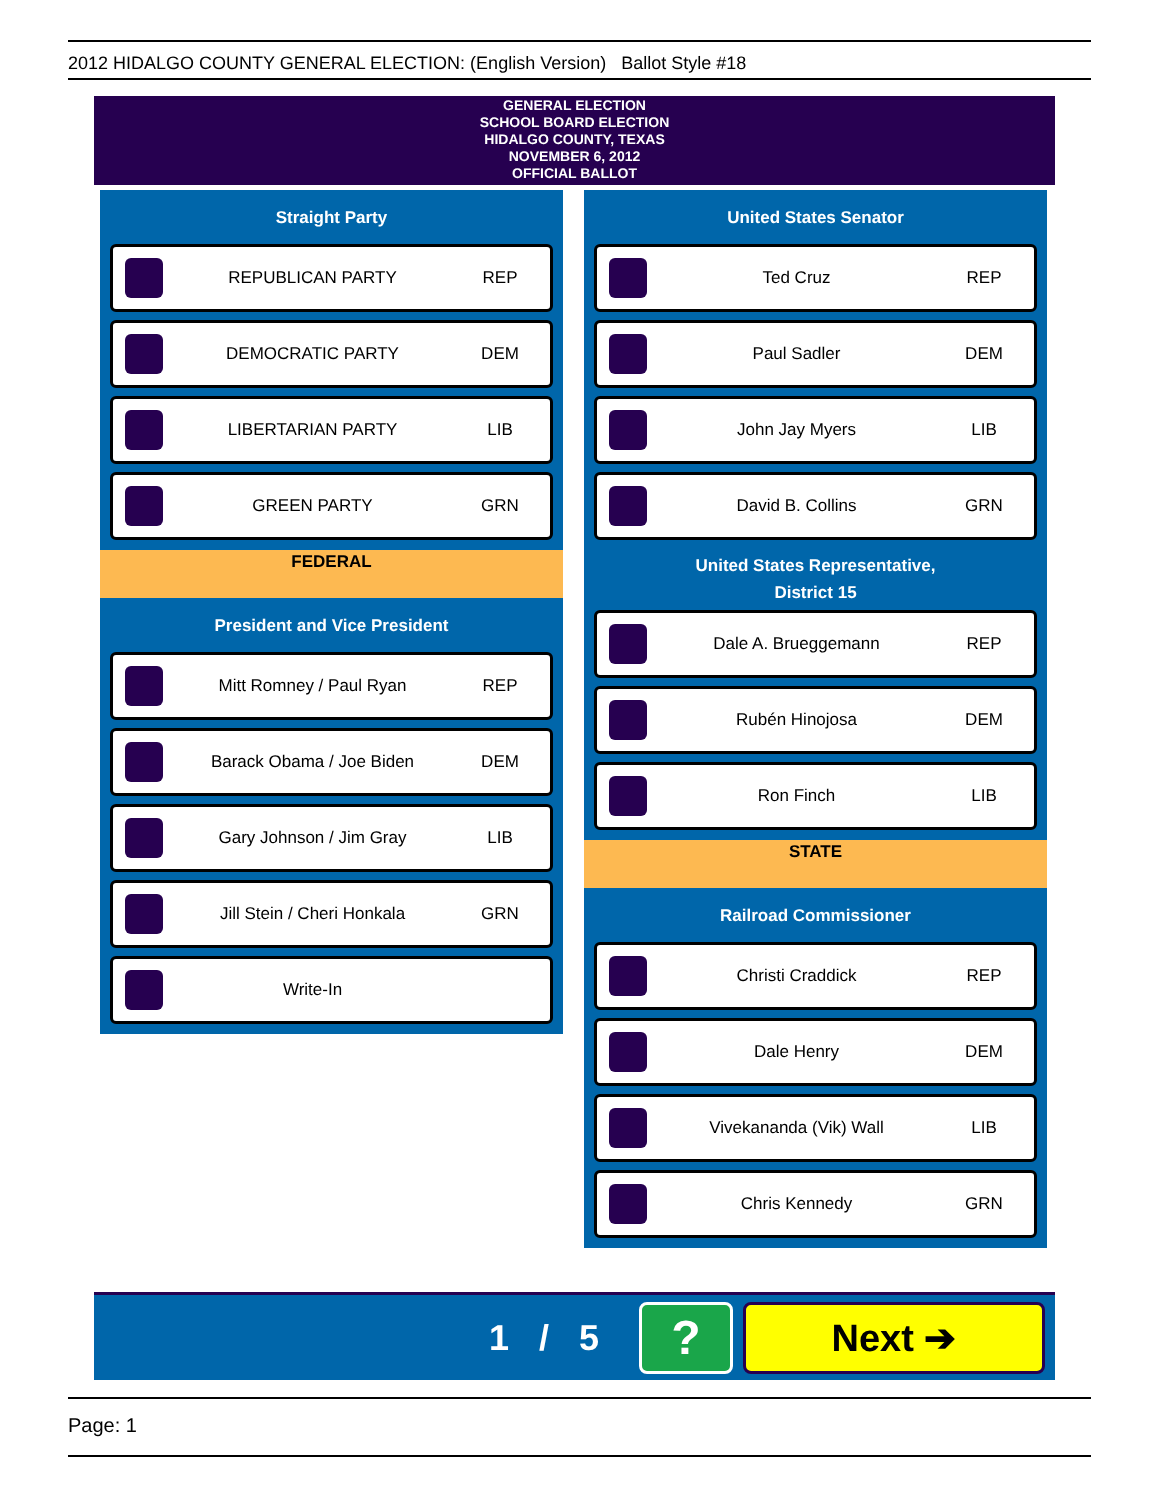2012 HIDALGO COUNTY GENERAL ELECTION: (English Version) Ballot Style #18
GENERAL ELECTION
SCHOOL BOARD ELECTION
HIDALGO COUNTY, TEXAS
NOVEMBER 6, 2012
OFFICIAL BALLOT
Straight Party
REPUBLICAN PARTY REP
DEMOCRATIC PARTY DEM
LIBERTARIAN PARTY LIB
GREEN PARTY GRN
FEDERAL
President and Vice President
Mitt Romney / Paul Ryan REP
Barack Obama / Joe Biden DEM
Gary Johnson / Jim Gray LIB
Jill Stein / Cheri Honkala GRN
Write-In
United States Senator
Ted Cruz REP
Paul Sadler DEM
John Jay Myers LIB
David B. Collins GRN
United States Representative,
District 15
Dale A. Brueggemann REP
Rubén Hinojosa DEM
Ron Finch LIB
STATE
Railroad Commissioner
Christi Craddick REP
Dale Henry DEM
Vivekananda (Vik) Wall LIB
Chris Kennedy GRN
1 / 5
?
Next ➔
Page: 1